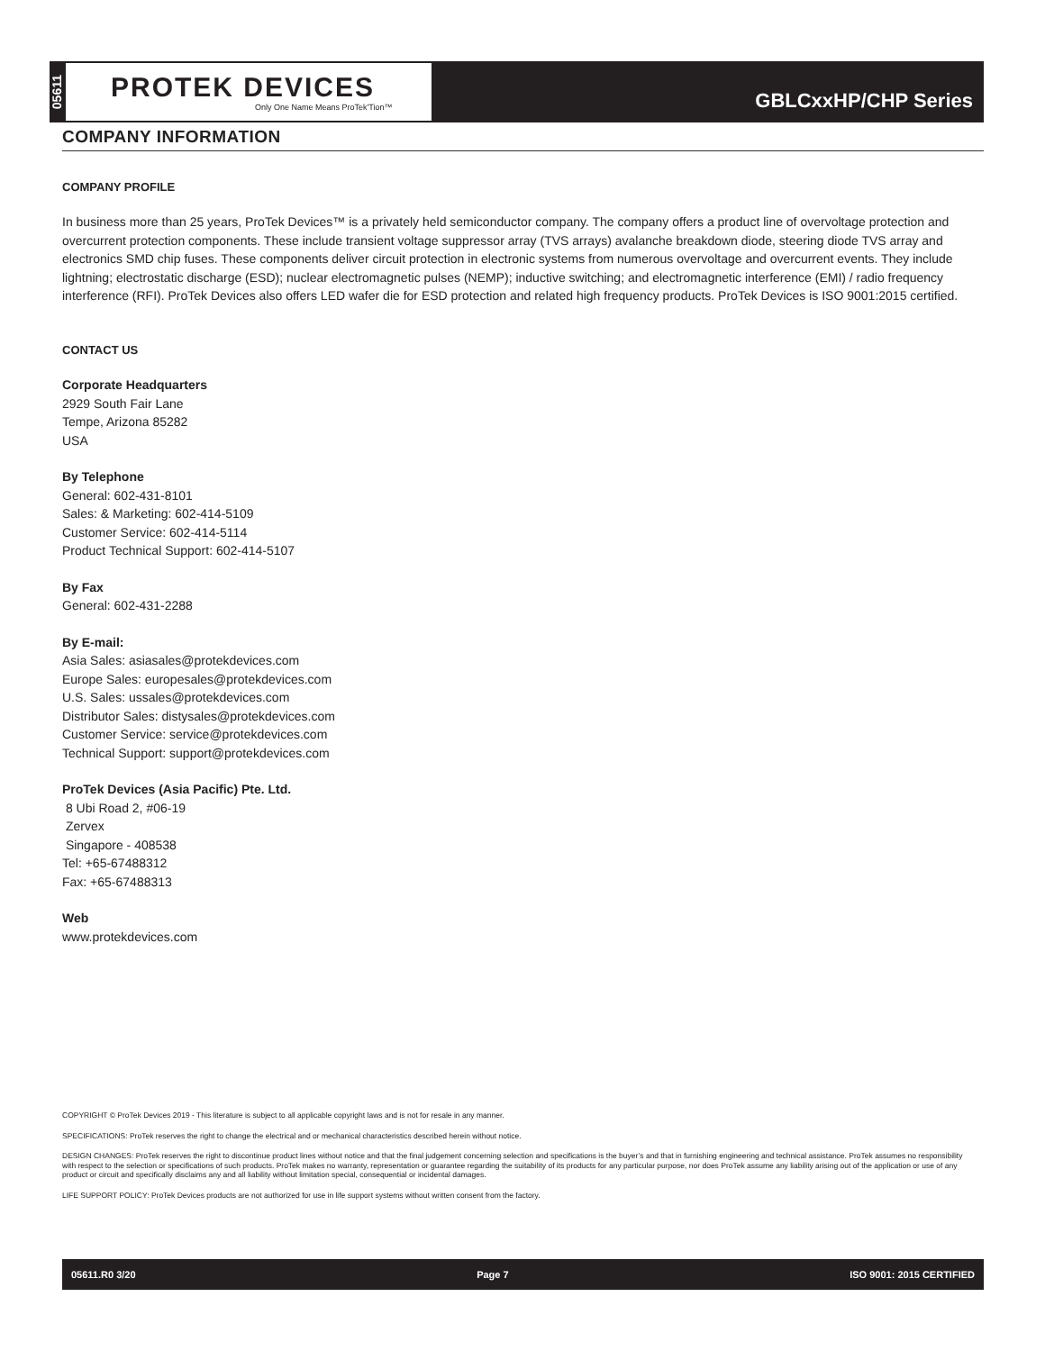05611
PROTEK DEVICES
Only One Name Means ProTek'Tion™
GBLCxxHP/CHP Series
COMPANY INFORMATION
COMPANY PROFILE
In business more than 25 years, ProTek Devices™ is a privately held semiconductor company. The company offers a product line of overvoltage protection and overcurrent protection components. These include transient voltage suppressor array (TVS arrays) avalanche breakdown diode, steering diode TVS array and electronics SMD chip fuses. These components deliver circuit protection in electronic systems from numerous overvoltage and overcurrent events. They include lightning; electrostatic discharge (ESD); nuclear electromagnetic pulses (NEMP); inductive switching; and electromagnetic interference (EMI) / radio frequency interference (RFI). ProTek Devices also offers LED wafer die for ESD protection and related high frequency products. ProTek Devices is ISO 9001:2015 certified.
CONTACT US
Corporate Headquarters
2929 South Fair Lane
Tempe, Arizona 85282
USA
By Telephone
General: 602-431-8101
Sales: & Marketing: 602-414-5109
Customer Service: 602-414-5114
Product Technical Support: 602-414-5107
By Fax
General: 602-431-2288
By E-mail:
Asia Sales: asiasales@protekdevices.com
Europe Sales: europesales@protekdevices.com
U.S. Sales: ussales@protekdevices.com
Distributor Sales: distysales@protekdevices.com
Customer Service: service@protekdevices.com
Technical Support: support@protekdevices.com
ProTek Devices (Asia Pacific) Pte. Ltd.
8 Ubi Road 2, #06-19
Zervex
Singapore - 408538
Tel: +65-67488312
Fax: +65-67488313
Web
www.protekdevices.com
COPYRIGHT © ProTek Devices 2019 - This literature is subject to all applicable copyright laws and is not for resale in any manner.
SPECIFICATIONS: ProTek reserves the right to change the electrical and or mechanical characteristics described herein without notice.
DESIGN CHANGES: ProTek reserves the right to discontinue product lines without notice and that the final judgement concerning selection and specifications is the buyer’s and that in furnishing engineering and technical assistance. ProTek assumes no responsibility with respect to the selection or specifications of such products. ProTek makes no warranty, representation or guarantee regarding the suitability of its products for any particular purpose, nor does ProTek assume any liability arising out of the application or use of any product or circuit and specifically disclaims any and all liability without limitation special, consequential or incidental damages.
LIFE SUPPORT POLICY: ProTek Devices products are not authorized for use in life support systems without written consent from the factory.
05611.R0 3/20 Page 7 ISO 9001: 2015 CERTIFIED